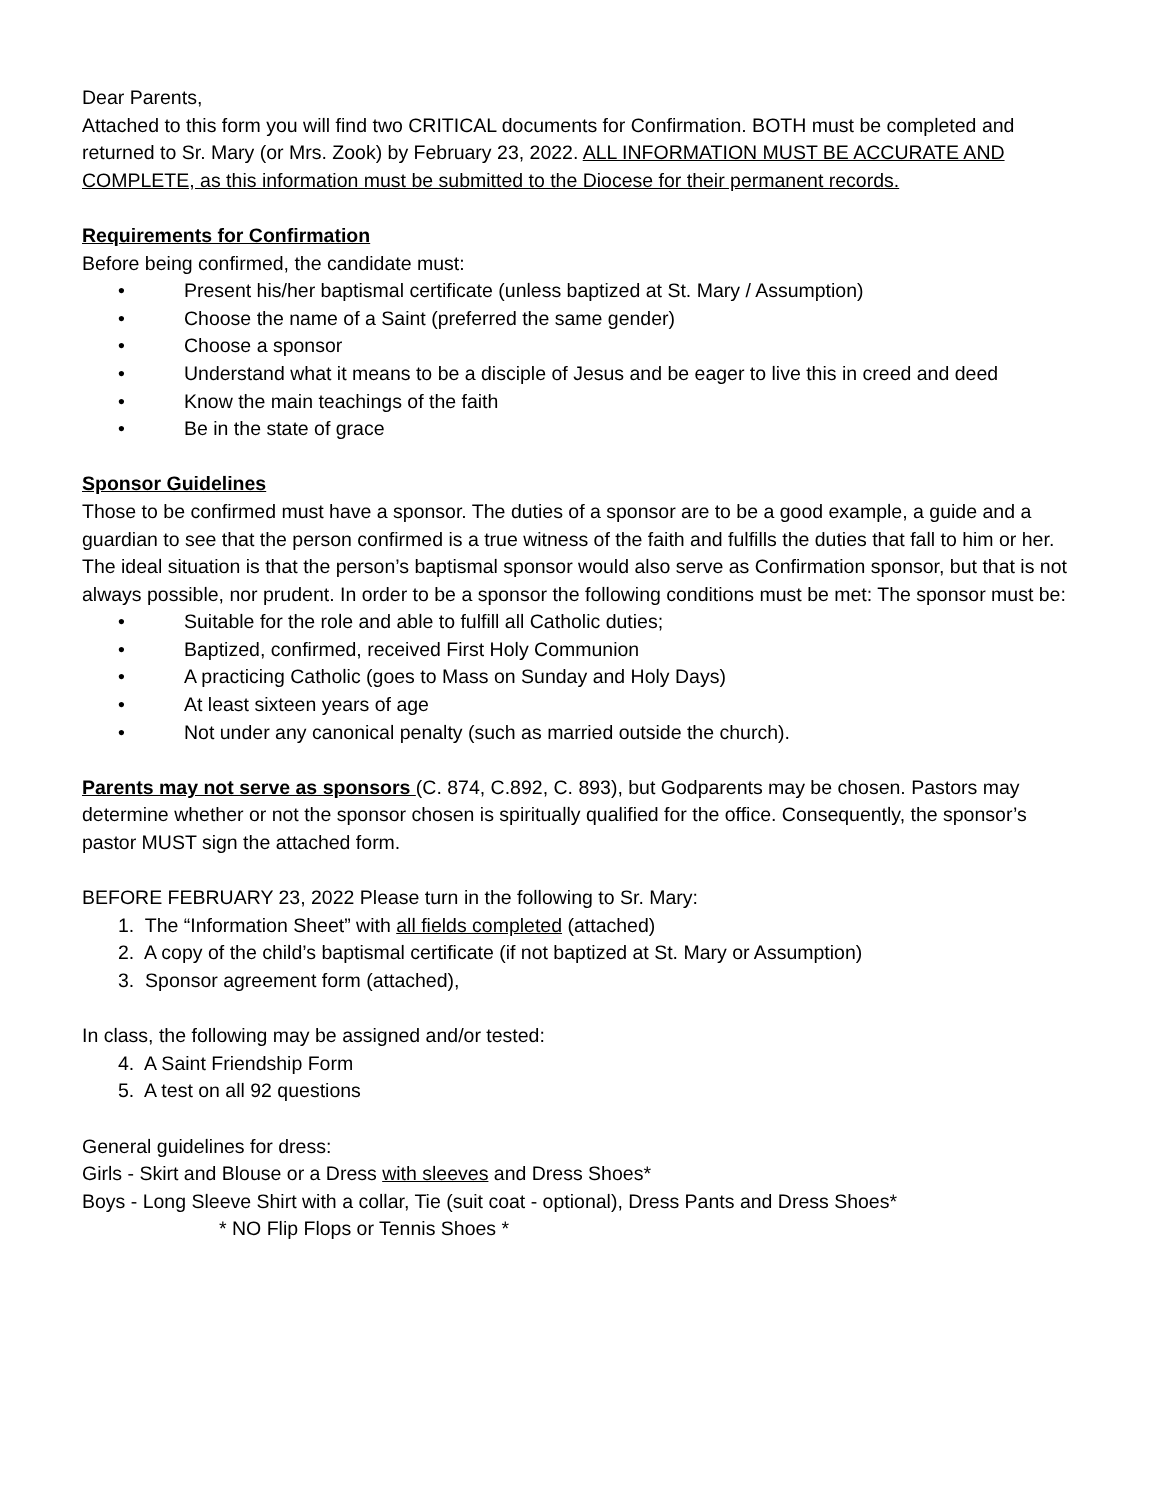Dear Parents,
Attached to this form you will find two CRITICAL documents for Confirmation. BOTH must be completed and returned to Sr. Mary (or Mrs. Zook) by February 23, 2022. ALL INFORMATION MUST BE ACCURATE AND COMPLETE, as this information must be submitted to the Diocese for their permanent records.
Requirements for Confirmation
Before being confirmed, the candidate must:
• Present his/her baptismal certificate (unless baptized at St. Mary / Assumption)
• Choose the name of a Saint (preferred the same gender)
• Choose a sponsor
• Understand what it means to be a disciple of Jesus and be eager to live this in creed and deed
• Know the main teachings of the faith
• Be in the state of grace
Sponsor Guidelines
Those to be confirmed must have a sponsor. The duties of a sponsor are to be a good example, a guide and a guardian to see that the person confirmed is a true witness of the faith and fulfills the duties that fall to him or her. The ideal situation is that the person’s baptismal sponsor would also serve as Confirmation sponsor, but that is not always possible, nor prudent. In order to be a sponsor the following conditions must be met: The sponsor must be:
• Suitable for the role and able to fulfill all Catholic duties;
• Baptized, confirmed, received First Holy Communion
• A practicing Catholic (goes to Mass on Sunday and Holy Days)
• At least sixteen years of age
• Not under any canonical penalty (such as married outside the church).
Parents may not serve as sponsors (C. 874, C.892, C. 893), but Godparents may be chosen. Pastors may determine whether or not the sponsor chosen is spiritually qualified for the office. Consequently, the sponsor’s pastor MUST sign the attached form.
BEFORE FEBRUARY 23, 2022 Please turn in the following to Sr. Mary:
1. The “Information Sheet” with all fields completed (attached)
2. A copy of the child’s baptismal certificate (if not baptized at St. Mary or Assumption)
3. Sponsor agreement form (attached),
In class, the following may be assigned and/or tested:
4. A Saint Friendship Form
5. A test on all 92 questions
General guidelines for dress:
Girls - Skirt and Blouse or a Dress with sleeves and Dress Shoes*
Boys - Long Sleeve Shirt with a collar, Tie (suit coat - optional), Dress Pants and Dress Shoes*
* NO Flip Flops or Tennis Shoes *